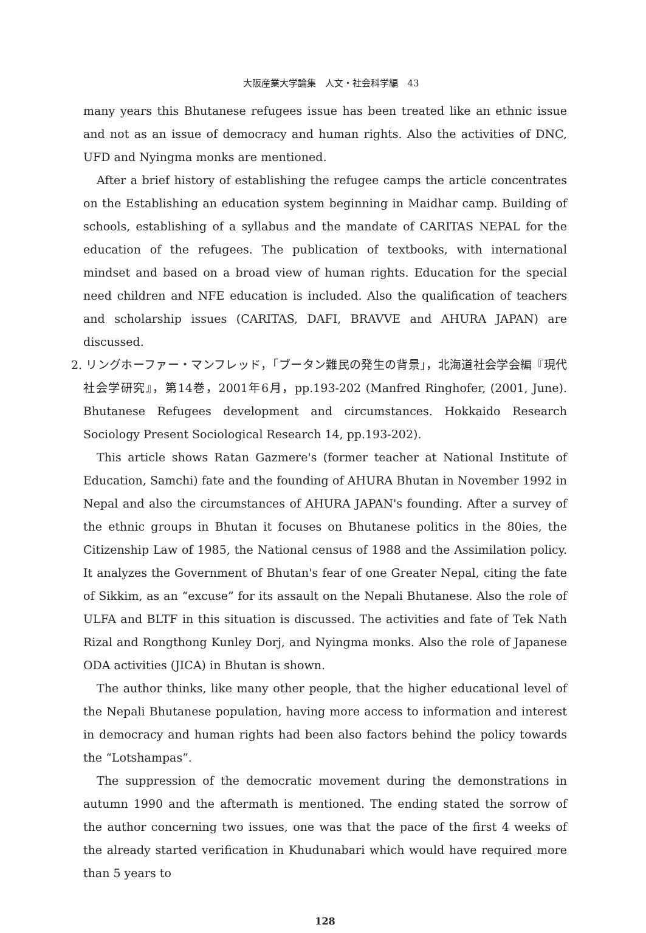大阪産業大学論集　人文・社会科学編　43
many years this Bhutanese refugees issue has been treated like an ethnic issue and not as an issue of democracy and human rights. Also the activities of DNC, UFD and Nyingma monks are mentioned.
After a brief history of establishing the refugee camps the article concentrates on the Establishing an education system beginning in Maidhar camp. Building of schools, establishing of a syllabus and the mandate of CARITAS NEPAL for the education of the refugees. The publication of textbooks, with international mindset and based on a broad view of human rights. Education for the special need children and NFE education is included. Also the qualification of teachers and scholarship issues (CARITAS, DAFI, BRAVVE and AHURA JAPAN) are discussed.
2. リングホーファー・マンフレッド，「ブータン難民の発生の背景」，北海道社会学会編『現代社会学研究』，第14巻，2001年6月，pp.193-202 (Manfred Ringhofer, (2001, June). Bhutanese Refugees development and circumstances. Hokkaido Research Sociology Present Sociological Research 14, pp.193-202).
This article shows Ratan Gazmere's (former teacher at National Institute of Education, Samchi) fate and the founding of AHURA Bhutan in November 1992 in Nepal and also the circumstances of AHURA JAPAN's founding. After a survey of the ethnic groups in Bhutan it focuses on Bhutanese politics in the 80ies, the Citizenship Law of 1985, the National census of 1988 and the Assimilation policy. It analyzes the Government of Bhutan's fear of one Greater Nepal, citing the fate of Sikkim, as an “excuse” for its assault on the Nepali Bhutanese. Also the role of ULFA and BLTF in this situation is discussed. The activities and fate of Tek Nath Rizal and Rongthong Kunley Dorj, and Nyingma monks. Also the role of Japanese ODA activities (JICA) in Bhutan is shown.
The author thinks, like many other people, that the higher educational level of the Nepali Bhutanese population, having more access to information and interest in democracy and human rights had been also factors behind the policy towards the “Lotshampas”.
The suppression of the democratic movement during the demonstrations in autumn 1990 and the aftermath is mentioned. The ending stated the sorrow of the author concerning two issues, one was that the pace of the first 4 weeks of the already started verification in Khudunabari which would have required more than 5 years to
128